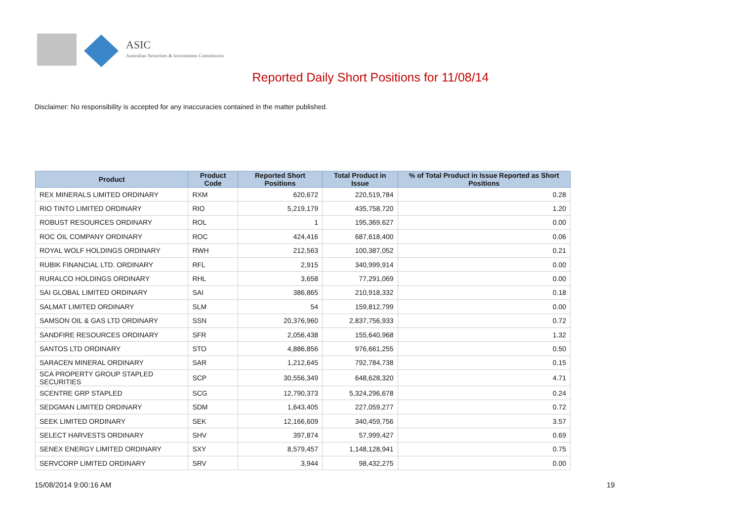ASIC
Australian Securities & Investments Commission
Reported Daily Short Positions for 11/08/14
Disclaimer: No responsibility is accepted for any inaccuracies contained in the matter published.
| Product | Product Code | Reported Short Positions | Total Product in Issue | % of Total Product in Issue Reported as Short Positions |
| --- | --- | --- | --- | --- |
| REX MINERALS LIMITED ORDINARY | RXM | 620,672 | 220,519,784 | 0.28 |
| RIO TINTO LIMITED ORDINARY | RIO | 5,219,179 | 435,758,720 | 1.20 |
| ROBUST RESOURCES ORDINARY | ROL | 1 | 195,369,627 | 0.00 |
| ROC OIL COMPANY ORDINARY | ROC | 424,416 | 687,618,400 | 0.06 |
| ROYAL WOLF HOLDINGS ORDINARY | RWH | 212,563 | 100,387,052 | 0.21 |
| RUBIK FINANCIAL LTD. ORDINARY | RFL | 2,915 | 340,999,914 | 0.00 |
| RURALCO HOLDINGS ORDINARY | RHL | 3,658 | 77,291,069 | 0.00 |
| SAI GLOBAL LIMITED ORDINARY | SAI | 386,865 | 210,918,332 | 0.18 |
| SALMAT LIMITED ORDINARY | SLM | 54 | 159,812,799 | 0.00 |
| SAMSON OIL & GAS LTD ORDINARY | SSN | 20,376,960 | 2,837,756,933 | 0.72 |
| SANDFIRE RESOURCES ORDINARY | SFR | 2,056,438 | 155,640,968 | 1.32 |
| SANTOS LTD ORDINARY | STO | 4,886,856 | 976,661,255 | 0.50 |
| SARACEN MINERAL ORDINARY | SAR | 1,212,645 | 792,784,738 | 0.15 |
| SCA PROPERTY GROUP STAPLED SECURITIES | SCP | 30,556,349 | 648,628,320 | 4.71 |
| SCENTRE GRP STAPLED | SCG | 12,790,373 | 5,324,296,678 | 0.24 |
| SEDGMAN LIMITED ORDINARY | SDM | 1,643,405 | 227,059,277 | 0.72 |
| SEEK LIMITED ORDINARY | SEK | 12,166,609 | 340,459,756 | 3.57 |
| SELECT HARVESTS ORDINARY | SHV | 397,874 | 57,999,427 | 0.69 |
| SENEX ENERGY LIMITED ORDINARY | SXY | 8,579,457 | 1,148,128,941 | 0.75 |
| SERVCORP LIMITED ORDINARY | SRV | 3,944 | 98,432,275 | 0.00 |
15/08/2014 9:00:16 AM 19